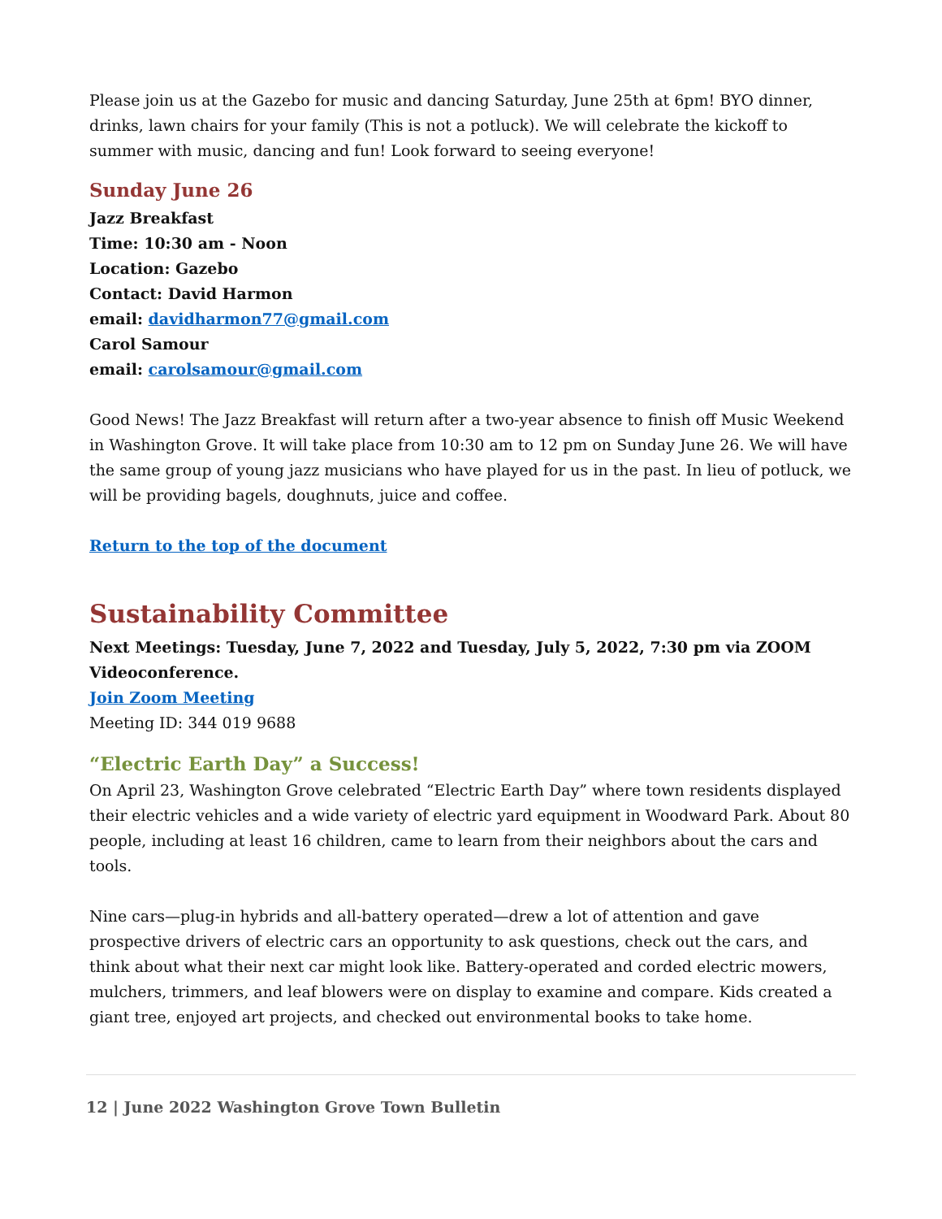Please join us at the Gazebo for music and dancing Saturday, June 25th at 6pm! BYO dinner, drinks, lawn chairs for your family (This is not a potluck). We will celebrate the kickoff to summer with music, dancing and fun! Look forward to seeing everyone!
Sunday June 26
Jazz Breakfast
Time: 10:30 am - Noon
Location: Gazebo
Contact: David Harmon
email: davidharmon77@gmail.com
Carol Samour
email: carolsamour@gmail.com
Good News! The Jazz Breakfast will return after a two-year absence to finish off Music Weekend in Washington Grove. It will take place from 10:30 am to 12 pm on Sunday June 26. We will have the same group of young jazz musicians who have played for us in the past. In lieu of potluck, we will be providing bagels, doughnuts, juice and coffee.
Return to the top of the document
Sustainability Committee
Next Meetings: Tuesday, June 7, 2022 and Tuesday, July 5, 2022, 7:30 pm via ZOOM Videoconference.
Join Zoom Meeting
Meeting ID: 344 019 9688
“Electric Earth Day” a Success!
On April 23, Washington Grove celebrated “Electric Earth Day” where town residents displayed their electric vehicles and a wide variety of electric yard equipment in Woodward Park. About 80 people, including at least 16 children, came to learn from their neighbors about the cars and tools.
Nine cars—plug-in hybrids and all-battery operated—drew a lot of attention and gave prospective drivers of electric cars an opportunity to ask questions, check out the cars, and think about what their next car might look like. Battery-operated and corded electric mowers, mulchers, trimmers, and leaf blowers were on display to examine and compare. Kids created a giant tree, enjoyed art projects, and checked out environmental books to take home.
12 | June 2022 Washington Grove Town Bulletin